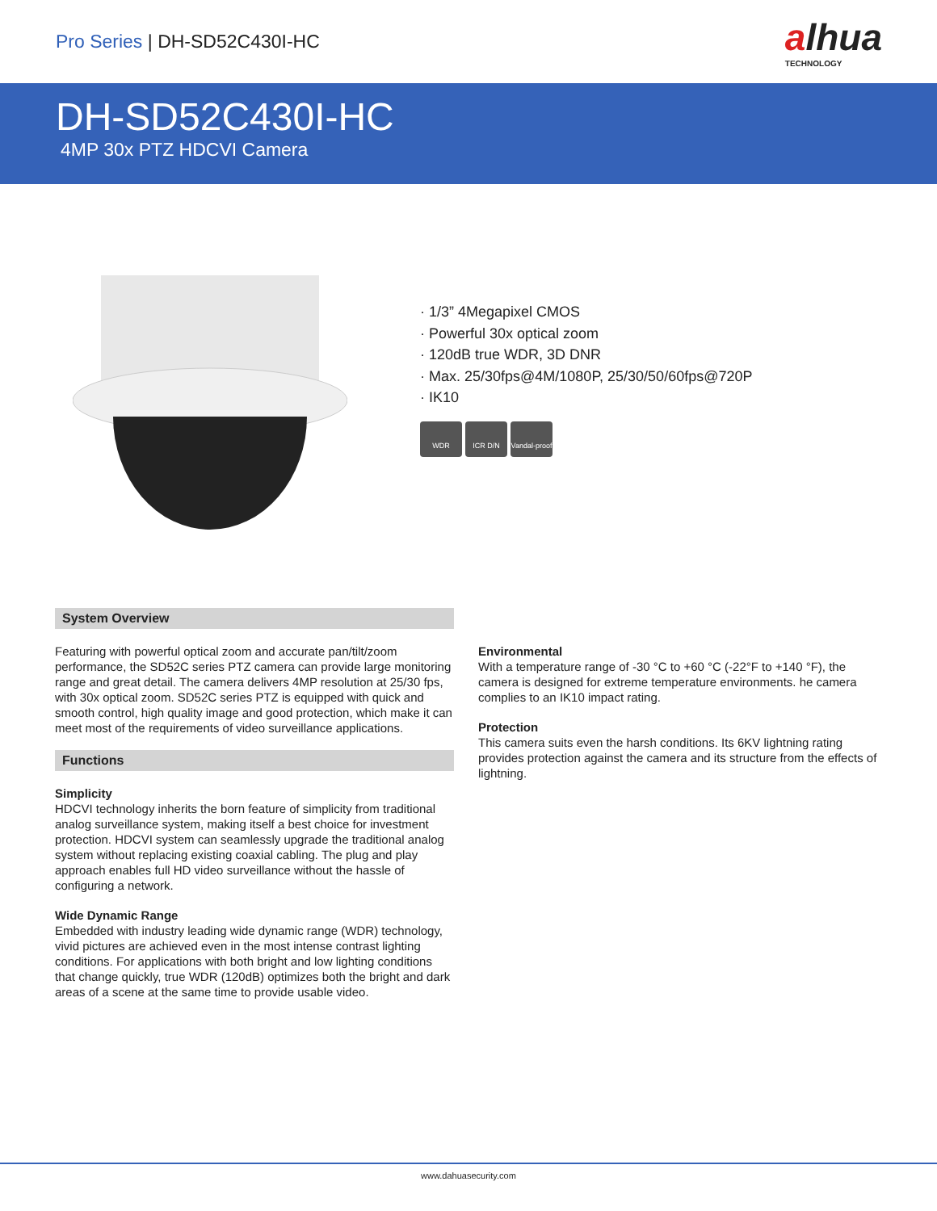Pro Series | DH-SD52C430I-HC
alhua
TECHNOLOGY
DH-SD52C430I-HC
4MP 30x PTZ HDCVI Camera
· 1/3” 4Megapixel CMOS
· Powerful 30x optical zoom
· 120dB true WDR, 3D DNR
· Max. 25/30fps@4M/1080P, 25/30/50/60fps@720P
· IK10
WDR ICR D/N Vandal-proof
System Overview
Featuring with powerful optical zoom and accurate pan/tilt/zoom performance, the SD52C series PTZ camera can provide large monitoring range and great detail. The camera delivers 4MP resolution at 25/30 fps, with 30x optical zoom. SD52C series PTZ is equipped with quick and smooth control, high quality image and good protection, which make it can meet most of the requirements of video surveillance applications.
Functions
Simplicity
HDCVI technology inherits the born feature of simplicity from traditional analog surveillance system, making itself a best choice for investment protection. HDCVI system can seamlessly upgrade the traditional analog system without replacing existing coaxial cabling. The plug and play approach enables full HD video surveillance without the hassle of configuring a network.
Wide Dynamic Range
Embedded with industry leading wide dynamic range (WDR) technology, vivid pictures are achieved even in the most intense contrast lighting conditions. For applications with both bright and low lighting conditions that change quickly, true WDR (120dB) optimizes both the bright and dark areas of a scene at the same time to provide usable video.
Environmental
With a temperature range of -30 °C to +60 °C (-22°F to +140 °F), the camera is designed for extreme temperature environments. he camera complies to an IK10 impact rating.
Protection
This camera suits even the harsh conditions. Its 6KV lightning rating provides protection against the camera and its structure from the effects of lightning.
www.dahuasecurity.com